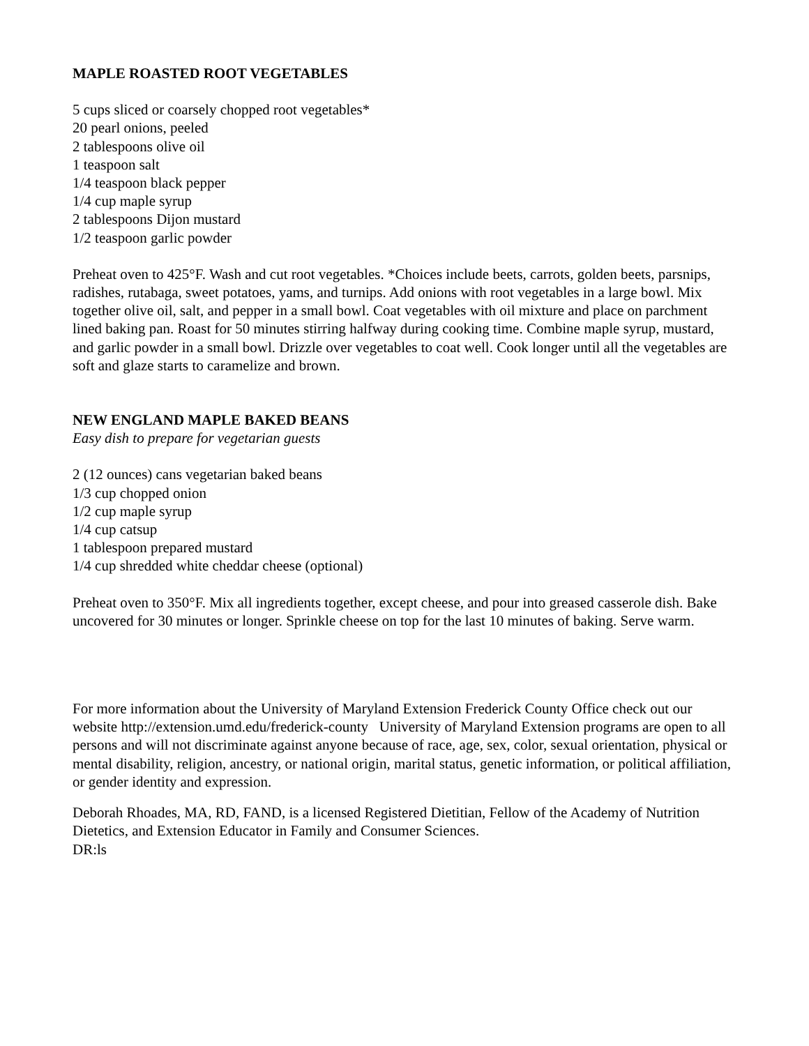MAPLE ROASTED ROOT VEGETABLES
5 cups sliced or coarsely chopped root vegetables*
20 pearl onions, peeled
2 tablespoons olive oil
1 teaspoon salt
1/4 teaspoon black pepper
1/4 cup maple syrup
2 tablespoons Dijon mustard
1/2 teaspoon garlic powder
Preheat oven to 425°F. Wash and cut root vegetables. *Choices include beets, carrots, golden beets, parsnips, radishes, rutabaga, sweet potatoes, yams, and turnips. Add onions with root vegetables in a large bowl. Mix together olive oil, salt, and pepper in a small bowl. Coat vegetables with oil mixture and place on parchment lined baking pan. Roast for 50 minutes stirring halfway during cooking time. Combine maple syrup, mustard, and garlic powder in a small bowl. Drizzle over vegetables to coat well. Cook longer until all the vegetables are soft and glaze starts to caramelize and brown.
NEW ENGLAND MAPLE BAKED BEANS
Easy dish to prepare for vegetarian guests
2 (12 ounces) cans vegetarian baked beans
1/3 cup chopped onion
1/2 cup maple syrup
1/4 cup catsup
1 tablespoon prepared mustard
1/4 cup shredded white cheddar cheese (optional)
Preheat oven to 350°F. Mix all ingredients together, except cheese, and pour into greased casserole dish. Bake uncovered for 30 minutes or longer. Sprinkle cheese on top for the last 10 minutes of baking. Serve warm.
For more information about the University of Maryland Extension Frederick County Office check out our website http://extension.umd.edu/frederick-county University of Maryland Extension programs are open to all persons and will not discriminate against anyone because of race, age, sex, color, sexual orientation, physical or mental disability, religion, ancestry, or national origin, marital status, genetic information, or political affiliation, or gender identity and expression.
Deborah Rhoades, MA, RD, FAND, is a licensed Registered Dietitian, Fellow of the Academy of Nutrition Dietetics, and Extension Educator in Family and Consumer Sciences.
DR:ls